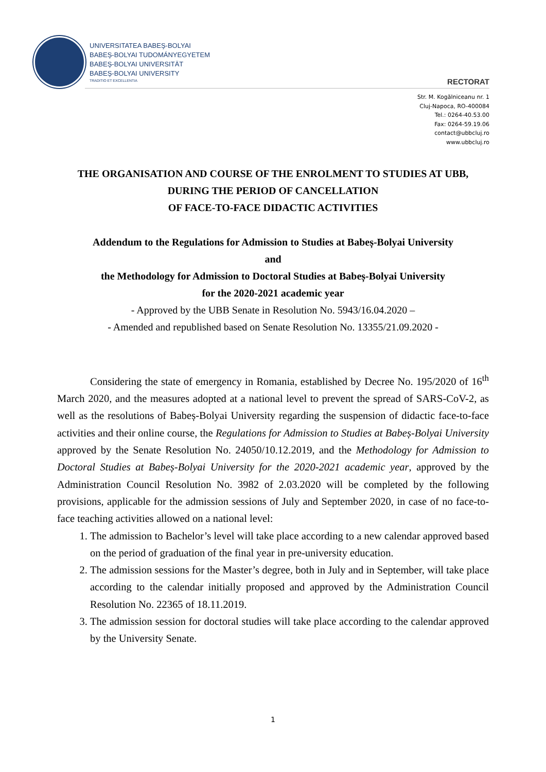UNIVERSITATEA BABEŞ-BOLYAI
BABEŞ-BOLYAI TUDOMÁNYEGYETEM
BABEŞ-BOLYAI UNIVERSITÄT
BABEŞ-BOLYAI UNIVERSITY
TRADITIO ET EXCELLENTIA
RECTORAT
Str. M. Kogălniceanu nr. 1
Cluj-Napoca, RO-400084
Tel.: 0264-40.53.00
Fax: 0264-59.19.06
contact@ubbcluj.ro
www.ubbcluj.ro
THE ORGANISATION AND COURSE OF THE ENROLMENT TO STUDIES AT UBB,
DURING THE PERIOD OF CANCELLATION
OF FACE-TO-FACE DIDACTIC ACTIVITIES
Addendum to the Regulations for Admission to Studies at Babeș-Bolyai University
and
the Methodology for Admission to Doctoral Studies at Babeș-Bolyai University
for the 2020-2021 academic year
- Approved by the UBB Senate in Resolution No. 5943/16.04.2020 –
- Amended and republished based on Senate Resolution No. 13355/21.09.2020 -
Considering the state of emergency in Romania, established by Decree No. 195/2020 of 16<sup>th</sup> March 2020, and the measures adopted at a national level to prevent the spread of SARS-CoV-2, as well as the resolutions of Babeș-Bolyai University regarding the suspension of didactic face-to-face activities and their online course, the Regulations for Admission to Studies at Babeș-Bolyai University approved by the Senate Resolution No. 24050/10.12.2019, and the Methodology for Admission to Doctoral Studies at Babeș-Bolyai University for the 2020-2021 academic year, approved by the Administration Council Resolution No. 3982 of 2.03.2020 will be completed by the following provisions, applicable for the admission sessions of July and September 2020, in case of no face-to-face teaching activities allowed on a national level:
1. The admission to Bachelor’s level will take place according to a new calendar approved based on the period of graduation of the final year in pre-university education.
2. The admission sessions for the Master’s degree, both in July and in September, will take place according to the calendar initially proposed and approved by the Administration Council Resolution No. 22365 of 18.11.2019.
3. The admission session for doctoral studies will take place according to the calendar approved by the University Senate.
1